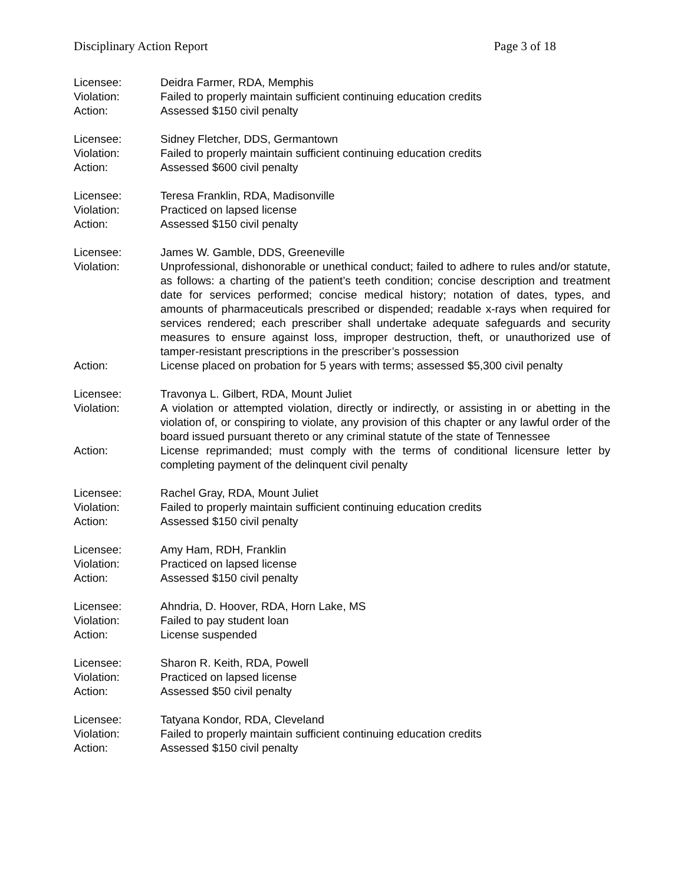Disciplinary Action Report Page 3 of 18
Licensee: Deidra Farmer, RDA, Memphis
Violation: Failed to properly maintain sufficient continuing education credits
Action: Assessed $150 civil penalty
Licensee: Sidney Fletcher, DDS, Germantown
Violation: Failed to properly maintain sufficient continuing education credits
Action: Assessed $600 civil penalty
Licensee: Teresa Franklin, RDA, Madisonville
Violation: Practiced on lapsed license
Action: Assessed $150 civil penalty
Licensee: James W. Gamble, DDS, Greeneville
Violation: Unprofessional, dishonorable or unethical conduct; failed to adhere to rules and/or statute, as follows: a charting of the patient’s teeth condition; concise description and treatment date for services performed; concise medical history; notation of dates, types, and amounts of pharmaceuticals prescribed or dispended; readable x-rays when required for services rendered; each prescriber shall undertake adequate safeguards and security measures to ensure against loss, improper destruction, theft, or unauthorized use of tamper-resistant prescriptions in the prescriber’s possession
Action: License placed on probation for 5 years with terms; assessed $5,300 civil penalty
Licensee: Travonya L. Gilbert, RDA, Mount Juliet
Violation: A violation or attempted violation, directly or indirectly, or assisting in or abetting in the violation of, or conspiring to violate, any provision of this chapter or any lawful order of the board issued pursuant thereto or any criminal statute of the state of Tennessee
Action: License reprimanded; must comply with the terms of conditional licensure letter by completing payment of the delinquent civil penalty
Licensee: Rachel Gray, RDA, Mount Juliet
Violation: Failed to properly maintain sufficient continuing education credits
Action: Assessed $150 civil penalty
Licensee: Amy Ham, RDH, Franklin
Violation: Practiced on lapsed license
Action: Assessed $150 civil penalty
Licensee: Ahndria, D. Hoover, RDA, Horn Lake, MS
Violation: Failed to pay student loan
Action: License suspended
Licensee: Sharon R. Keith, RDA, Powell
Violation: Practiced on lapsed license
Action: Assessed $50 civil penalty
Licensee: Tatyana Kondor, RDA, Cleveland
Violation: Failed to properly maintain sufficient continuing education credits
Action: Assessed $150 civil penalty